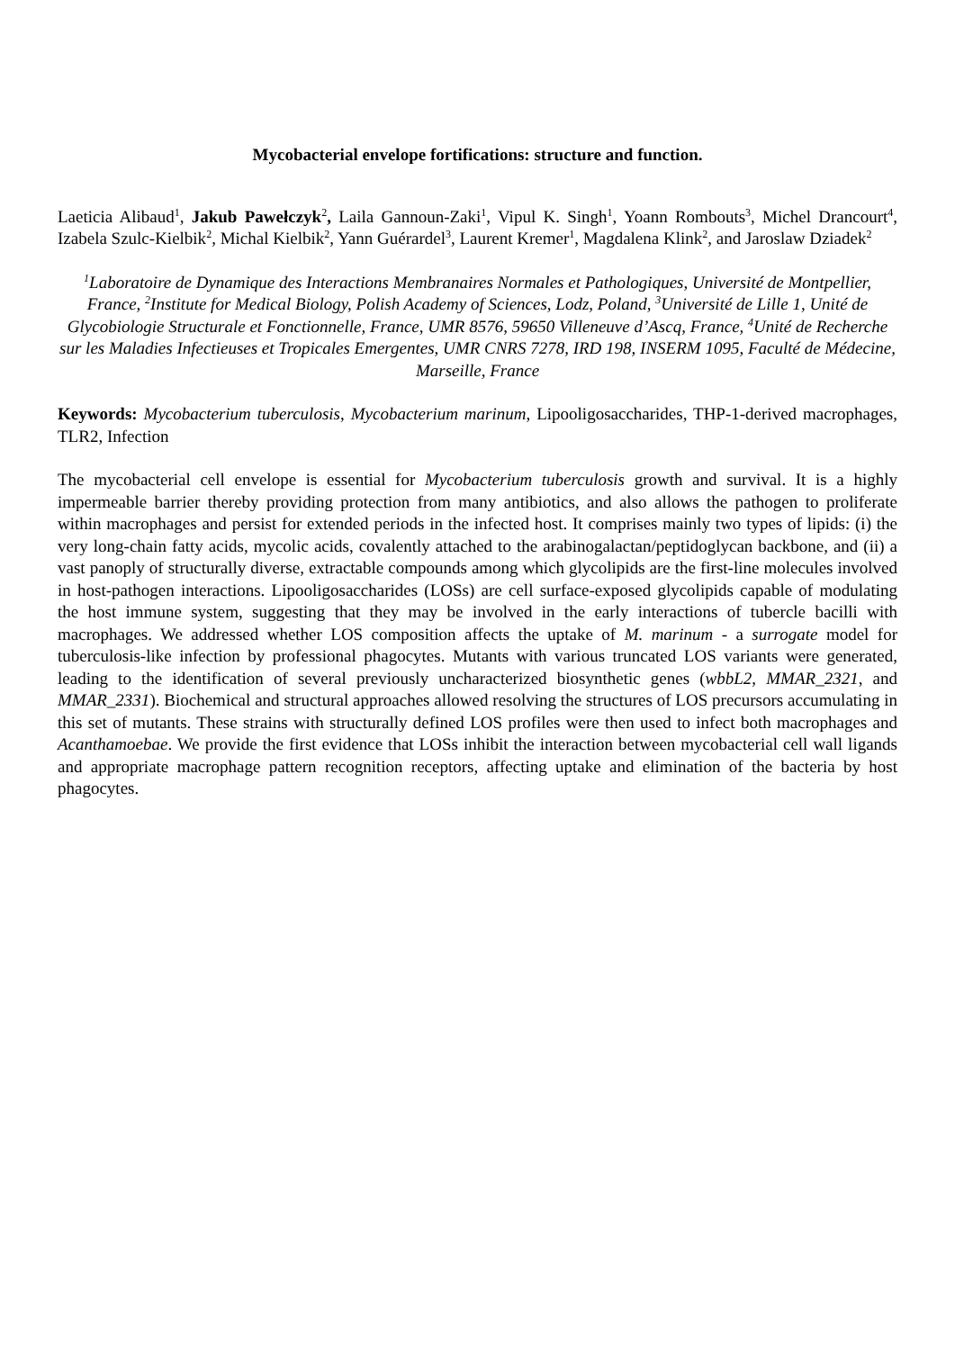Mycobacterial envelope fortifications: structure and function.
Laeticia Alibaud<sup>1</sup>, Jakub Pawełczyk<sup>2</sup>, Laila Gannoun-Zaki<sup>1</sup>, Vipul K. Singh<sup>1</sup>, Yoann Rombouts<sup>3</sup>, Michel Drancourt<sup>4</sup>, Izabela Szulc-Kielbik<sup>2</sup>, Michal Kielbik<sup>2</sup>, Yann Guérardel<sup>3</sup>, Laurent Kremer<sup>1</sup>, Magdalena Klink<sup>2</sup>, and Jaroslaw Dziadek<sup>2</sup>
<sup>1</sup> Laboratoire de Dynamique des Interactions Membranaires Normales et Pathologiques, Université de Montpellier, France, <sup>2</sup>Institute for Medical Biology, Polish Academy of Sciences, Lodz, Poland, <sup>3</sup>Université de Lille 1, Unité de Glycobiologie Structurale et Fonctionnelle, France, UMR 8576, 59650 Villeneuve d’Ascq, France, <sup>4</sup>Unité de Recherche sur les Maladies Infectieuses et Tropicales Emergentes, UMR CNRS 7278, IRD 198, INSERM 1095, Faculté de Médecine, Marseille, France
Keywords: Mycobacterium tuberculosis, Mycobacterium marinum, Lipooligosaccharides, THP-1-derived macrophages, TLR2, Infection
The mycobacterial cell envelope is essential for Mycobacterium tuberculosis growth and survival. It is a highly impermeable barrier thereby providing protection from many antibiotics, and also allows the pathogen to proliferate within macrophages and persist for extended periods in the infected host. It comprises mainly two types of lipids: (i) the very long-chain fatty acids, mycolic acids, covalently attached to the arabinogalactan/peptidoglycan backbone, and (ii) a vast panoply of structurally diverse, extractable compounds among which glycolipids are the first-line molecules involved in host-pathogen interactions. Lipooligosaccharides (LOSs) are cell surface-exposed glycolipids capable of modulating the host immune system, suggesting that they may be involved in the early interactions of tubercle bacilli with macrophages. We addressed whether LOS composition affects the uptake of M. marinum - a surrogate model for tuberculosis-like infection by professional phagocytes. Mutants with various truncated LOS variants were generated, leading to the identification of several previously uncharacterized biosynthetic genes (wbbL2, MMAR_2321, and MMAR_2331). Biochemical and structural approaches allowed resolving the structures of LOS precursors accumulating in this set of mutants. These strains with structurally defined LOS profiles were then used to infect both macrophages and Acanthamoebae. We provide the first evidence that LOSs inhibit the interaction between mycobacterial cell wall ligands and appropriate macrophage pattern recognition receptors, affecting uptake and elimination of the bacteria by host phagocytes.